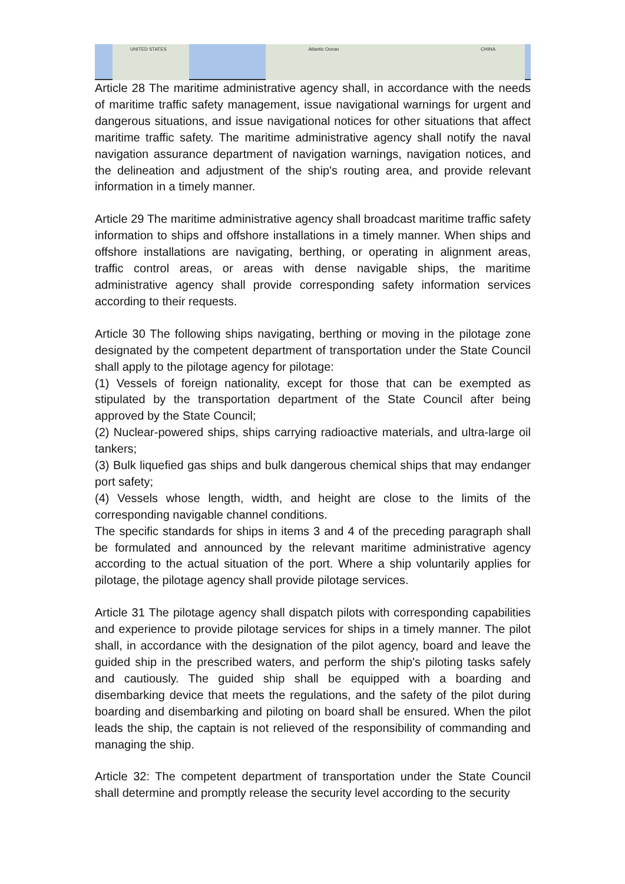UNITED STATES Atlantic Ocean CHINA
Article 28 The maritime administrative agency shall, in accordance with the needs of maritime traffic safety management, issue navigational warnings for urgent and dangerous situations, and issue navigational notices for other situations that affect maritime traffic safety. The maritime administrative agency shall notify the naval navigation assurance department of navigation warnings, navigation notices, and the delineation and adjustment of the ship's routing area, and provide relevant information in a timely manner.
Article 29 The maritime administrative agency shall broadcast maritime traffic safety information to ships and offshore installations in a timely manner. When ships and offshore installations are navigating, berthing, or operating in alignment areas, traffic control areas, or areas with dense navigable ships, the maritime administrative agency shall provide corresponding safety information services according to their requests.
Article 30 The following ships navigating, berthing or moving in the pilotage zone designated by the competent department of transportation under the State Council shall apply to the pilotage agency for pilotage:
(1) Vessels of foreign nationality, except for those that can be exempted as stipulated by the transportation department of the State Council after being approved by the State Council;
(2) Nuclear-powered ships, ships carrying radioactive materials, and ultra-large oil tankers;
(3) Bulk liquefied gas ships and bulk dangerous chemical ships that may endanger port safety;
(4) Vessels whose length, width, and height are close to the limits of the corresponding navigable channel conditions.
The specific standards for ships in items 3 and 4 of the preceding paragraph shall be formulated and announced by the relevant maritime administrative agency according to the actual situation of the port. Where a ship voluntarily applies for pilotage, the pilotage agency shall provide pilotage services.
Article 31 The pilotage agency shall dispatch pilots with corresponding capabilities and experience to provide pilotage services for ships in a timely manner. The pilot shall, in accordance with the designation of the pilot agency, board and leave the guided ship in the prescribed waters, and perform the ship's piloting tasks safely and cautiously. The guided ship shall be equipped with a boarding and disembarking device that meets the regulations, and the safety of the pilot during boarding and disembarking and piloting on board shall be ensured. When the pilot leads the ship, the captain is not relieved of the responsibility of commanding and managing the ship.
Article 32: The competent department of transportation under the State Council shall determine and promptly release the security level according to the security